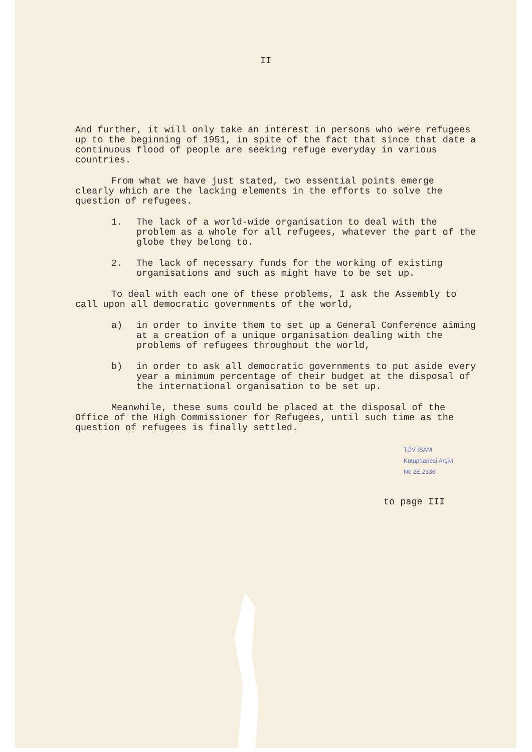II
And further, it will only take an interest in persons who were refugees up to the beginning of 1951, in spite of the fact that since that date a continuous flood of people are seeking refuge everyday in various countries.
From what we have just stated, two essential points emerge clearly which are the lacking elements in the efforts to solve the question of refugees.
1. The lack of a world-wide organisation to deal with the problem as a whole for all refugees, whatever the part of the globe they belong to.
2. The lack of necessary funds for the working of existing organisations and such as might have to be set up.
To deal with each one of these problems, I ask the Assembly to call upon all democratic governments of the world,
a) in order to invite them to set up a General Conference aiming at a creation of a unique organisation dealing with the problems of refugees throughout the world,
b) in order to ask all democratic governments to put aside every year a minimum percentage of their budget at the disposal of the international organisation to be set up.
Meanwhile, these sums could be placed at the disposal of the Office of the High Commissioner for Refugees, until such time as the question of refugees is finally settled.
TDV İSAM
Kütüphanesi Arşivi
No 2E.2336
to page III